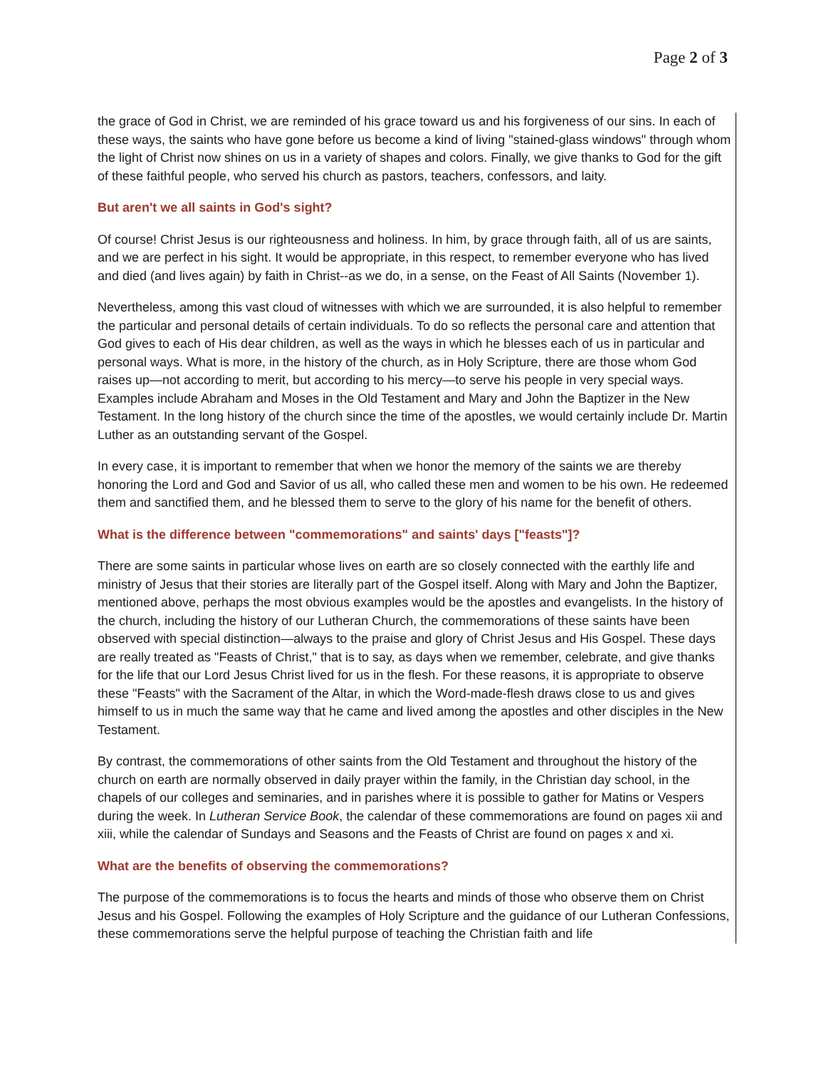Page 2 of 3
the grace of God in Christ, we are reminded of his grace toward us and his forgiveness of our sins. In each of these ways, the saints who have gone before us become a kind of living "stained-glass windows" through whom the light of Christ now shines on us in a variety of shapes and colors. Finally, we give thanks to God for the gift of these faithful people, who served his church as pastors, teachers, confessors, and laity.
But aren't we all saints in God's sight?
Of course! Christ Jesus is our righteousness and holiness. In him, by grace through faith, all of us are saints, and we are perfect in his sight. It would be appropriate, in this respect, to remember everyone who has lived and died (and lives again) by faith in Christ--as we do, in a sense, on the Feast of All Saints (November 1).
Nevertheless, among this vast cloud of witnesses with which we are surrounded, it is also helpful to remember the particular and personal details of certain individuals. To do so reflects the personal care and attention that God gives to each of His dear children, as well as the ways in which he blesses each of us in particular and personal ways. What is more, in the history of the church, as in Holy Scripture, there are those whom God raises up—not according to merit, but according to his mercy—to serve his people in very special ways. Examples include Abraham and Moses in the Old Testament and Mary and John the Baptizer in the New Testament. In the long history of the church since the time of the apostles, we would certainly include Dr. Martin Luther as an outstanding servant of the Gospel.
In every case, it is important to remember that when we honor the memory of the saints we are thereby honoring the Lord and God and Savior of us all, who called these men and women to be his own. He redeemed them and sanctified them, and he blessed them to serve to the glory of his name for the benefit of others.
What is the difference between "commemorations" and saints' days ["feasts"]?
There are some saints in particular whose lives on earth are so closely connected with the earthly life and ministry of Jesus that their stories are literally part of the Gospel itself. Along with Mary and John the Baptizer, mentioned above, perhaps the most obvious examples would be the apostles and evangelists. In the history of the church, including the history of our Lutheran Church, the commemorations of these saints have been observed with special distinction—always to the praise and glory of Christ Jesus and His Gospel. These days are really treated as "Feasts of Christ," that is to say, as days when we remember, celebrate, and give thanks for the life that our Lord Jesus Christ lived for us in the flesh. For these reasons, it is appropriate to observe these "Feasts" with the Sacrament of the Altar, in which the Word-made-flesh draws close to us and gives himself to us in much the same way that he came and lived among the apostles and other disciples in the New Testament.
By contrast, the commemorations of other saints from the Old Testament and throughout the history of the church on earth are normally observed in daily prayer within the family, in the Christian day school, in the chapels of our colleges and seminaries, and in parishes where it is possible to gather for Matins or Vespers during the week. In Lutheran Service Book, the calendar of these commemorations are found on pages xii and xiii, while the calendar of Sundays and Seasons and the Feasts of Christ are found on pages x and xi.
What are the benefits of observing the commemorations?
The purpose of the commemorations is to focus the hearts and minds of those who observe them on Christ Jesus and his Gospel. Following the examples of Holy Scripture and the guidance of our Lutheran Confessions, these commemorations serve the helpful purpose of teaching the Christian faith and life